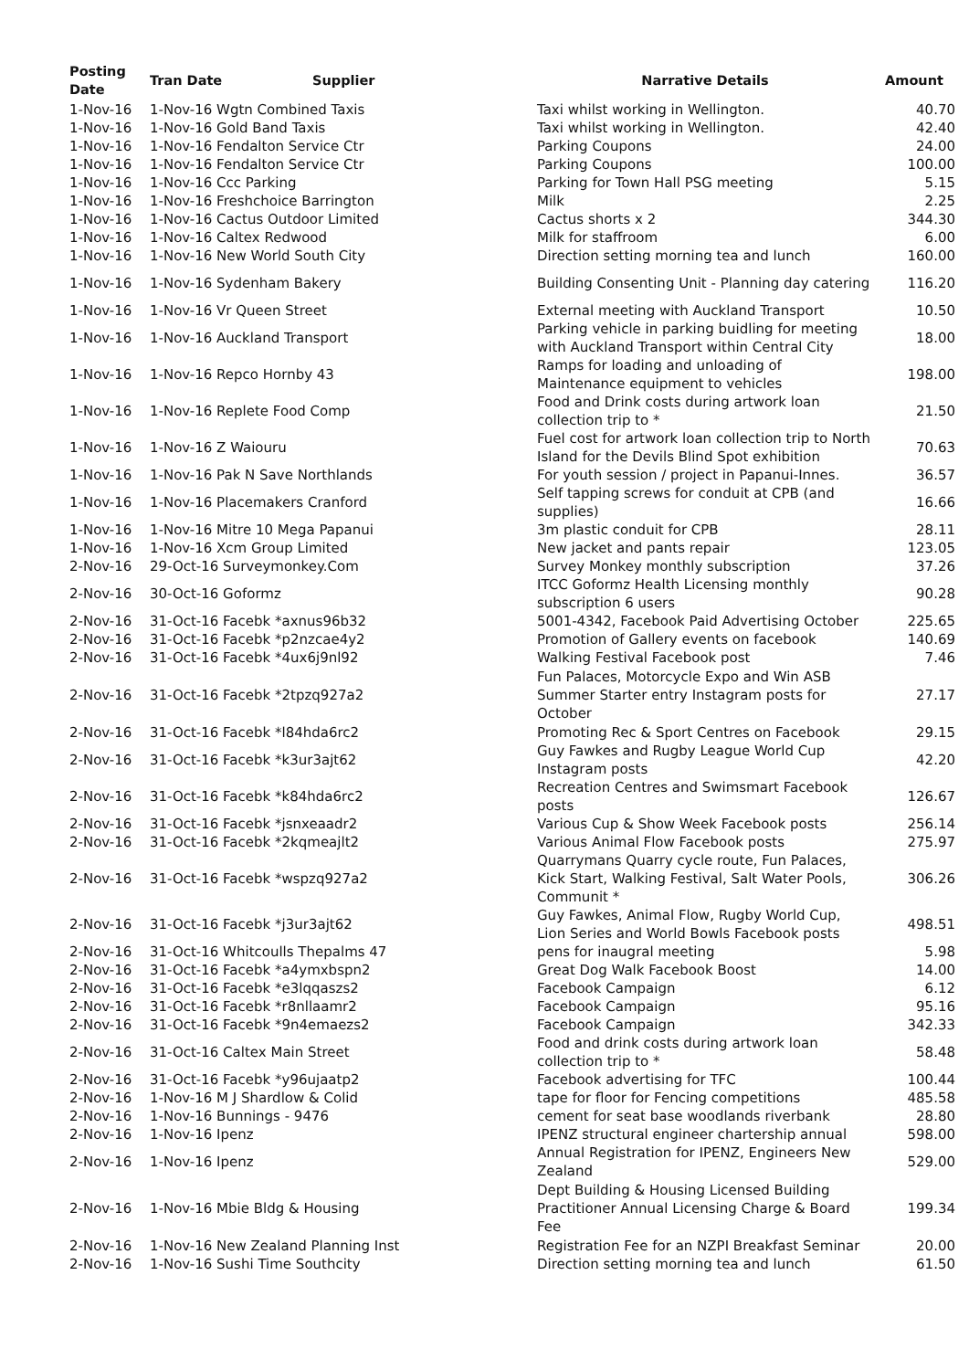| Posting Date | Tran Date | Supplier | Narrative Details | Amount |
| --- | --- | --- | --- | --- |
| 1-Nov-16 | 1-Nov-16 Wgtn Combined Taxis | | Taxi whilst working in Wellington. | 40.70 |
| 1-Nov-16 | 1-Nov-16 Gold Band Taxis | | Taxi whilst working in Wellington. | 42.40 |
| 1-Nov-16 | 1-Nov-16 Fendalton Service Ctr | | Parking Coupons | 24.00 |
| 1-Nov-16 | 1-Nov-16 Fendalton Service Ctr | | Parking Coupons | 100.00 |
| 1-Nov-16 | 1-Nov-16 Ccc Parking | | Parking for Town Hall PSG meeting | 5.15 |
| 1-Nov-16 | 1-Nov-16 Freshchoice Barrington | | Milk | 2.25 |
| 1-Nov-16 | 1-Nov-16 Cactus Outdoor Limited | | Cactus shorts x 2 | 344.30 |
| 1-Nov-16 | 1-Nov-16 Caltex Redwood | | Milk for staffroom | 6.00 |
| 1-Nov-16 | 1-Nov-16 New World South City | | Direction setting morning tea and lunch | 160.00 |
| 1-Nov-16 | 1-Nov-16 Sydenham Bakery | | Building Consenting Unit - Planning day catering | 116.20 |
| 1-Nov-16 | 1-Nov-16 Vr Queen Street | | External meeting with Auckland Transport | 10.50 |
| 1-Nov-16 | 1-Nov-16 Auckland Transport | | Parking vehicle in parking buidling for meeting with Auckland Transport within Central City | 18.00 |
| 1-Nov-16 | 1-Nov-16 Repco Hornby 43 | | Ramps for loading and unloading of Maintenance equipment to vehicles | 198.00 |
| 1-Nov-16 | 1-Nov-16 Replete Food Comp | | Food and Drink costs during artwork loan collection trip to * | 21.50 |
| 1-Nov-16 | 1-Nov-16 Z Waiouru | | Fuel cost for artwork loan collection trip to North Island for the Devils Blind Spot exhibition | 70.63 |
| 1-Nov-16 | 1-Nov-16 Pak N Save Northlands | | For youth session / project in Papanui-Innes. | 36.57 |
| 1-Nov-16 | 1-Nov-16 Placemakers Cranford | | Self tapping screws for conduit at CPB (and supplies) | 16.66 |
| 1-Nov-16 | 1-Nov-16 Mitre 10 Mega Papanui | | 3m plastic conduit for CPB | 28.11 |
| 1-Nov-16 | 1-Nov-16 Xcm Group Limited | | New jacket and pants repair | 123.05 |
| 2-Nov-16 | 29-Oct-16 Surveymonkey.Com | | Survey Monkey monthly subscription | 37.26 |
| 2-Nov-16 | 30-Oct-16 Goformz | | ITCC Goformz Health Licensing monthly subscription 6 users | 90.28 |
| 2-Nov-16 | 31-Oct-16 Facebk *axnus96b32 | | 5001-4342, Facebook Paid Advertising October | 225.65 |
| 2-Nov-16 | 31-Oct-16 Facebk *p2nzcae4y2 | | Promotion of Gallery events on facebook | 140.69 |
| 2-Nov-16 | 31-Oct-16 Facebk *4ux6j9nl92 | | Walking Festival Facebook post | 7.46 |
| 2-Nov-16 | 31-Oct-16 Facebk *2tpzq927a2 | | Fun Palaces, Motorcycle Expo and Win ASB Summer Starter entry Instagram posts for October | 27.17 |
| 2-Nov-16 | 31-Oct-16 Facebk *l84hda6rc2 | | Promoting Rec & Sport Centres on Facebook | 29.15 |
| 2-Nov-16 | 31-Oct-16 Facebk *k3ur3ajt62 | | Guy Fawkes and Rugby League World Cup Instagram posts | 42.20 |
| 2-Nov-16 | 31-Oct-16 Facebk *k84hda6rc2 | | Recreation Centres and Swimsmart Facebook posts | 126.67 |
| 2-Nov-16 | 31-Oct-16 Facebk *jsnxeaadr2 | | Various Cup & Show Week Facebook posts | 256.14 |
| 2-Nov-16 | 31-Oct-16 Facebk *2kqmeajlt2 | | Various Animal Flow Facebook posts | 275.97 |
| 2-Nov-16 | 31-Oct-16 Facebk *wspzq927a2 | | Quarrymans Quarry cycle route, Fun Palaces, Kick Start, Walking Festival, Salt Water Pools, Communit * | 306.26 |
| 2-Nov-16 | 31-Oct-16 Facebk *j3ur3ajt62 | | Guy Fawkes, Animal Flow, Rugby World Cup, Lion Series and World Bowls Facebook posts | 498.51 |
| 2-Nov-16 | 31-Oct-16 Whitcoulls Thepalms 47 | | pens for inaugral meeting | 5.98 |
| 2-Nov-16 | 31-Oct-16 Facebk *a4ymxbspn2 | | Great Dog Walk Facebook Boost | 14.00 |
| 2-Nov-16 | 31-Oct-16 Facebk *e3lqqaszs2 | | Facebook Campaign | 6.12 |
| 2-Nov-16 | 31-Oct-16 Facebk *r8nllaamr2 | | Facebook Campaign | 95.16 |
| 2-Nov-16 | 31-Oct-16 Facebk *9n4emaezs2 | | Facebook Campaign | 342.33 |
| 2-Nov-16 | 31-Oct-16 Caltex Main Street | | Food and drink costs during artwork loan collection trip to * | 58.48 |
| 2-Nov-16 | 31-Oct-16 Facebk *y96ujaatp2 | | Facebook advertising for TFC | 100.44 |
| 2-Nov-16 | 1-Nov-16 M J Shardlow & Colid | | tape for floor for Fencing competitions | 485.58 |
| 2-Nov-16 | 1-Nov-16 Bunnings - 9476 | | cement for seat base woodlands riverbank | 28.80 |
| 2-Nov-16 | 1-Nov-16 Ipenz | | IPENZ structural engineer chartership annual | 598.00 |
| 2-Nov-16 | 1-Nov-16 Ipenz | | Annual Registration for IPENZ, Engineers New Zealand | 529.00 |
| 2-Nov-16 | 1-Nov-16 Mbie Bldg & Housing | | Dept Building & Housing Licensed Building Practitioner Annual Licensing Charge & Board Fee | 199.34 |
| 2-Nov-16 | 1-Nov-16 New Zealand Planning Inst | | Registration Fee for an NZPI Breakfast Seminar | 20.00 |
| 2-Nov-16 | 1-Nov-16 Sushi Time Southcity | | Direction setting morning tea and lunch | 61.50 |